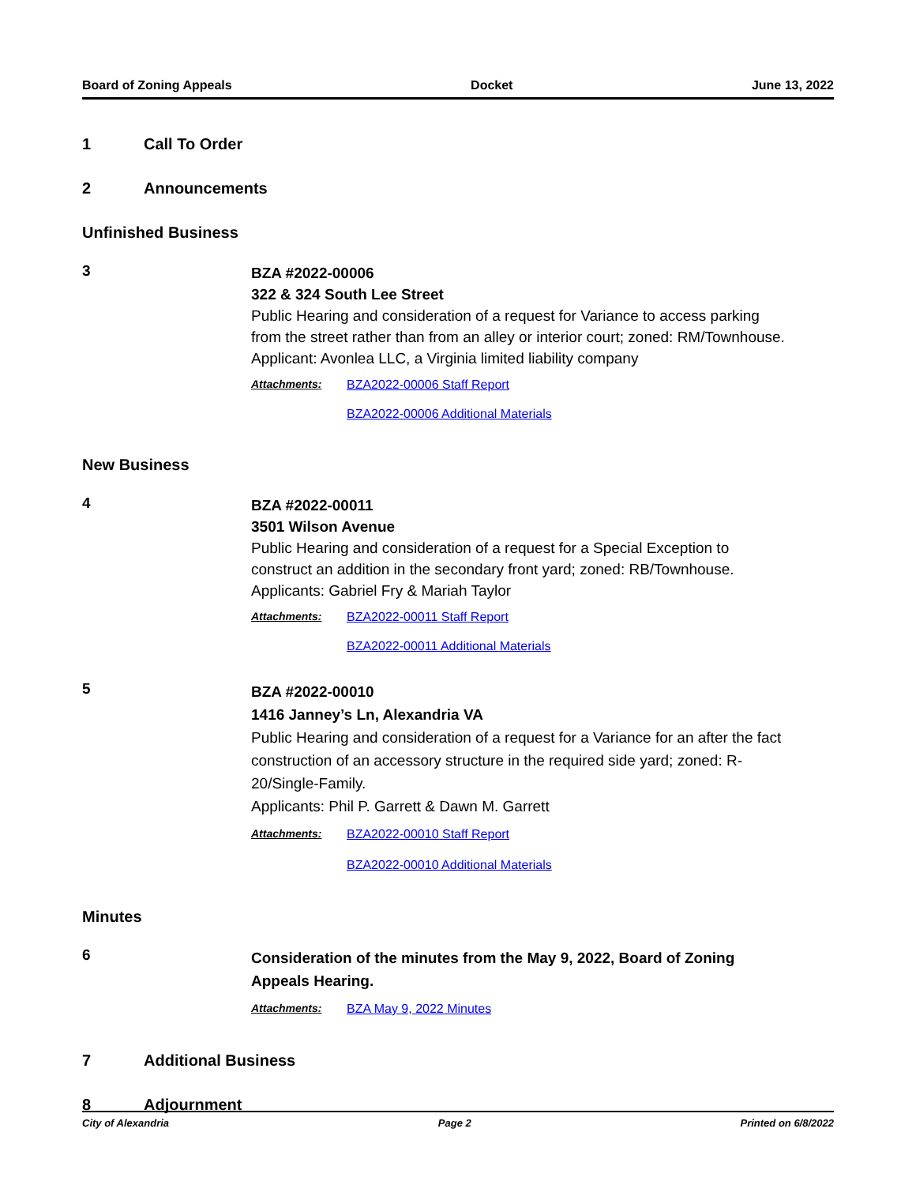Board of Zoning Appeals Docket June 13, 2022
1 Call To Order
2 Announcements
Unfinished Business
3
BZA #2022-00006
322 & 324 South Lee Street
Public Hearing and consideration of a request for Variance to access parking from the street rather than from an alley or interior court; zoned: RM/Townhouse.
Applicant: Avonlea LLC, a Virginia limited liability company
Attachments: BZA2022-00006 Staff Report
BZA2022-00006 Additional Materials
New Business
4
BZA #2022-00011
3501 Wilson Avenue
Public Hearing and consideration of a request for a Special Exception to construct an addition in the secondary front yard; zoned: RB/Townhouse.
Applicants: Gabriel Fry & Mariah Taylor
Attachments: BZA2022-00011 Staff Report
BZA2022-00011 Additional Materials
5
BZA #2022-00010
1416 Janney’s Ln, Alexandria VA
Public Hearing and consideration of a request for a Variance for an after the fact construction of an accessory structure in the required side yard; zoned: R-20/Single-Family.
Applicants: Phil P. Garrett & Dawn M. Garrett
Attachments: BZA2022-00010 Staff Report
BZA2022-00010 Additional Materials
Minutes
6
Consideration of the minutes from the May 9, 2022, Board of Zoning Appeals Hearing.
Attachments: BZA May 9, 2022 Minutes
7 Additional Business
8 Adjournment
City of Alexandria Page 2 Printed on 6/8/2022